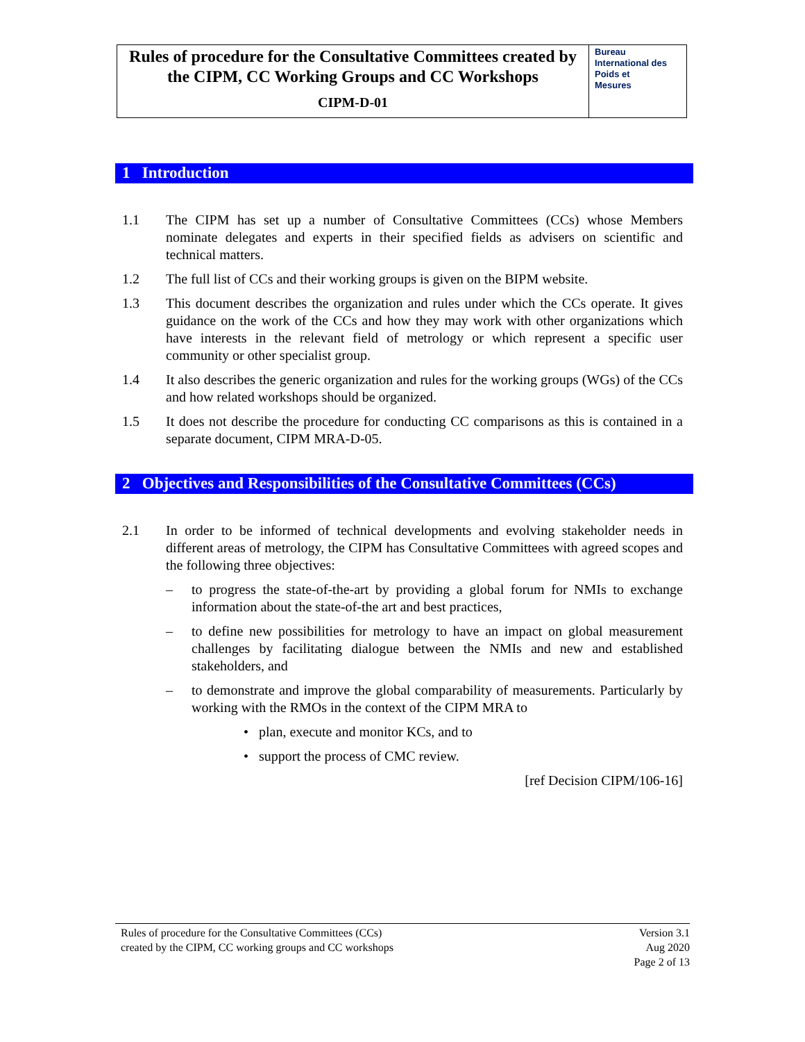Rules of procedure for the Consultative Committees created by the CIPM, CC Working Groups and CC Workshops
CIPM-D-01
Bureau
International des
Poids et
Mesures
1 Introduction
1.1 The CIPM has set up a number of Consultative Committees (CCs) whose Members nominate delegates and experts in their specified fields as advisers on scientific and technical matters.
1.2 The full list of CCs and their working groups is given on the BIPM website.
1.3 This document describes the organization and rules under which the CCs operate. It gives guidance on the work of the CCs and how they may work with other organizations which have interests in the relevant field of metrology or which represent a specific user community or other specialist group.
1.4 It also describes the generic organization and rules for the working groups (WGs) of the CCs and how related workshops should be organized.
1.5 It does not describe the procedure for conducting CC comparisons as this is contained in a separate document, CIPM MRA-D-05.
2 Objectives and Responsibilities of the Consultative Committees (CCs)
2.1 In order to be informed of technical developments and evolving stakeholder needs in different areas of metrology, the CIPM has Consultative Committees with agreed scopes and the following three objectives:
– to progress the state-of-the-art by providing a global forum for NMIs to exchange information about the state-of-the art and best practices,
– to define new possibilities for metrology to have an impact on global measurement challenges by facilitating dialogue between the NMIs and new and established stakeholders, and
– to demonstrate and improve the global comparability of measurements. Particularly by working with the RMOs in the context of the CIPM MRA to
• plan, execute and monitor KCs, and to
• support the process of CMC review.
[ref Decision CIPM/106-16]
Rules of procedure for the Consultative Committees (CCs)
created by the CIPM, CC working groups and CC workshops Version 3.1
Aug 2020
Page 2 of 13